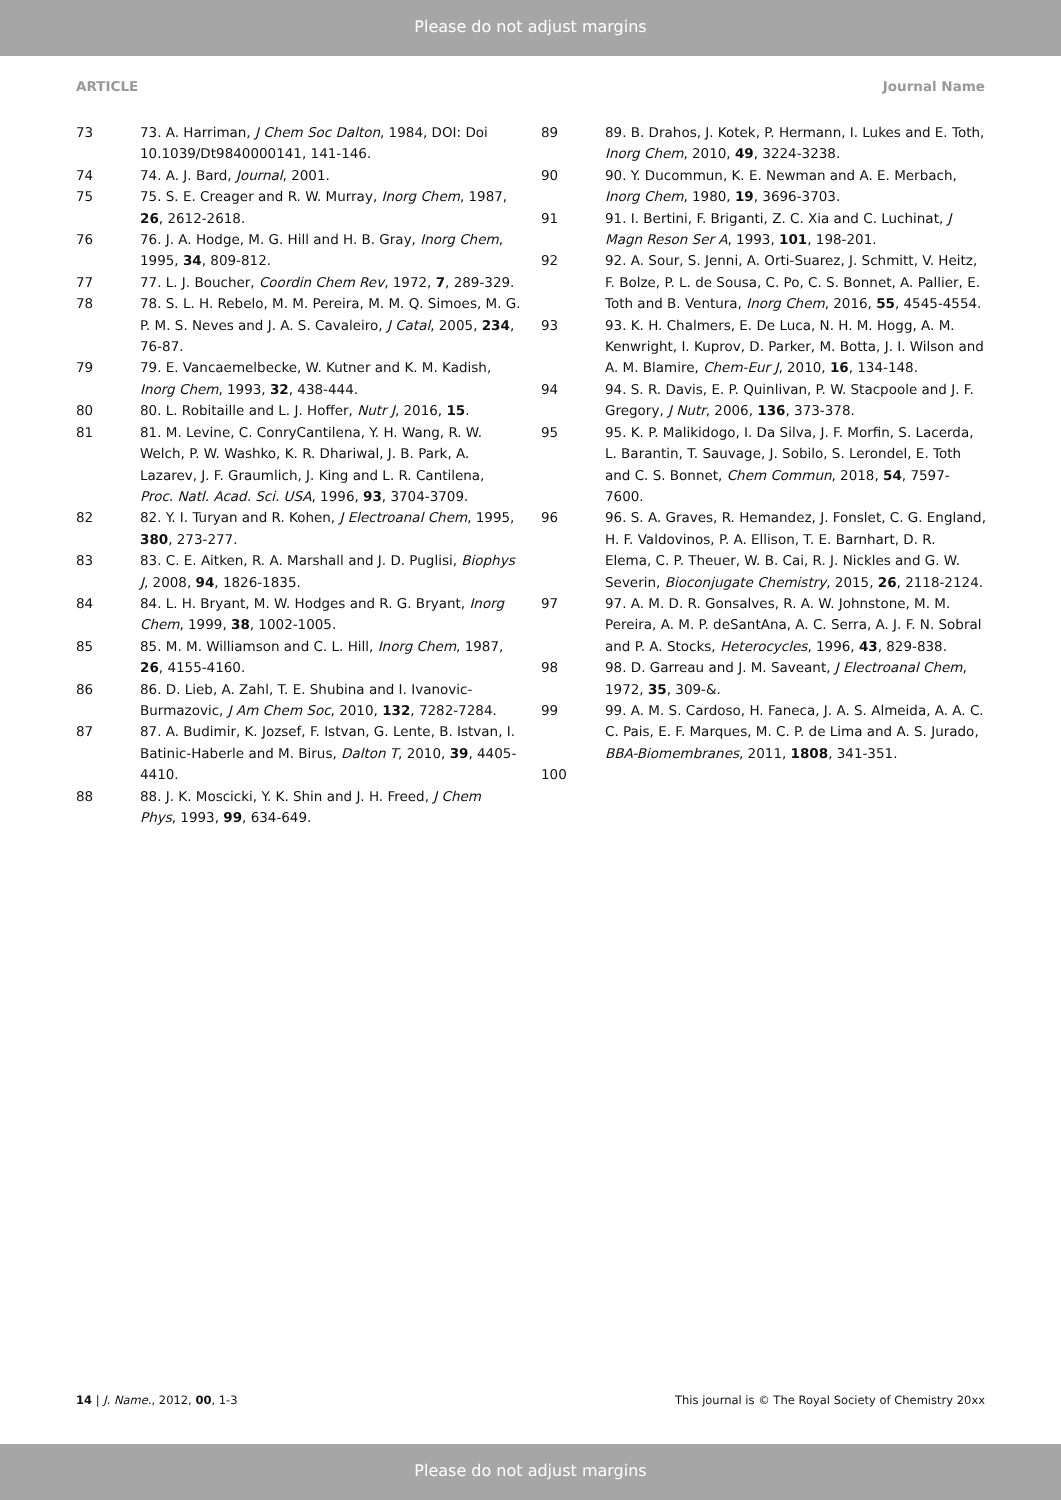Please do not adjust margins
ARTICLE Journal Name
73 73. A. Harriman, J Chem Soc Dalton, 1984, DOI: Doi 10.1039/Dt9840000141, 141-146.
74 74. A. J. Bard, Journal, 2001.
75 75. S. E. Creager and R. W. Murray, Inorg Chem, 1987, 26, 2612-2618.
76 76. J. A. Hodge, M. G. Hill and H. B. Gray, Inorg Chem, 1995, 34, 809-812.
77 77. L. J. Boucher, Coordin Chem Rev, 1972, 7, 289-329.
78 78. S. L. H. Rebelo, M. M. Pereira, M. M. Q. Simoes, M. G. P. M. S. Neves and J. A. S. Cavaleiro, J Catal, 2005, 234, 76-87.
79 79. E. Vancaemelbecke, W. Kutner and K. M. Kadish, Inorg Chem, 1993, 32, 438-444.
80 80. L. Robitaille and L. J. Hoffer, Nutr J, 2016, 15.
81 81. M. Levine, C. ConryCantilena, Y. H. Wang, R. W. Welch, P. W. Washko, K. R. Dhariwal, J. B. Park, A. Lazarev, J. F. Graumlich, J. King and L. R. Cantilena, Proc. Natl. Acad. Sci. USA, 1996, 93, 3704-3709.
82 82. Y. I. Turyan and R. Kohen, J Electroanal Chem, 1995, 380, 273-277.
83 83. C. E. Aitken, R. A. Marshall and J. D. Puglisi, Biophys J, 2008, 94, 1826-1835.
84 84. L. H. Bryant, M. W. Hodges and R. G. Bryant, Inorg Chem, 1999, 38, 1002-1005.
85 85. M. M. Williamson and C. L. Hill, Inorg Chem, 1987, 26, 4155-4160.
86 86. D. Lieb, A. Zahl, T. E. Shubina and I. Ivanovic-Burmazovic, J Am Chem Soc, 2010, 132, 7282-7284.
87 87. A. Budimir, K. Jozsef, F. Istvan, G. Lente, B. Istvan, I. Batinic-Haberle and M. Birus, Dalton T, 2010, 39, 4405-4410.
88 88. J. K. Moscicki, Y. K. Shin and J. H. Freed, J Chem Phys, 1993, 99, 634-649.
89 89. B. Drahos, J. Kotek, P. Hermann, I. Lukes and E. Toth, Inorg Chem, 2010, 49, 3224-3238.
90 90. Y. Ducommun, K. E. Newman and A. E. Merbach, Inorg Chem, 1980, 19, 3696-3703.
91 91. I. Bertini, F. Briganti, Z. C. Xia and C. Luchinat, J Magn Reson Ser A, 1993, 101, 198-201.
92 92. A. Sour, S. Jenni, A. Orti-Suarez, J. Schmitt, V. Heitz, F. Bolze, P. L. de Sousa, C. Po, C. S. Bonnet, A. Pallier, E. Toth and B. Ventura, Inorg Chem, 2016, 55, 4545-4554.
93 93. K. H. Chalmers, E. De Luca, N. H. M. Hogg, A. M. Kenwright, I. Kuprov, D. Parker, M. Botta, J. I. Wilson and A. M. Blamire, Chem-Eur J, 2010, 16, 134-148.
94 94. S. R. Davis, E. P. Quinlivan, P. W. Stacpoole and J. F. Gregory, J Nutr, 2006, 136, 373-378.
95 95. K. P. Malikidogo, I. Da Silva, J. F. Morfin, S. Lacerda, L. Barantin, T. Sauvage, J. Sobilo, S. Lerondel, E. Toth and C. S. Bonnet, Chem Commun, 2018, 54, 7597-7600.
96 96. S. A. Graves, R. Hemandez, J. Fonslet, C. G. England, H. F. Valdovinos, P. A. Ellison, T. E. Barnhart, D. R. Elema, C. P. Theuer, W. B. Cai, R. J. Nickles and G. W. Severin, Bioconjugate Chemistry, 2015, 26, 2118-2124.
97 97. A. M. D. R. Gonsalves, R. A. W. Johnstone, M. M. Pereira, A. M. P. deSantAna, A. C. Serra, A. J. F. N. Sobral and P. A. Stocks, Heterocycles, 1996, 43, 829-838.
98 98. D. Garreau and J. M. Saveant, J Electroanal Chem, 1972, 35, 309-&.
99 99. A. M. S. Cardoso, H. Faneca, J. A. S. Almeida, A. A. C. C. Pais, E. F. Marques, M. C. P. de Lima and A. S. Jurado, BBA-Biomembranes, 2011, 1808, 341-351.
100
14 | J. Name., 2012, 00, 1-3 This journal is © The Royal Society of Chemistry 20xx
Please do not adjust margins